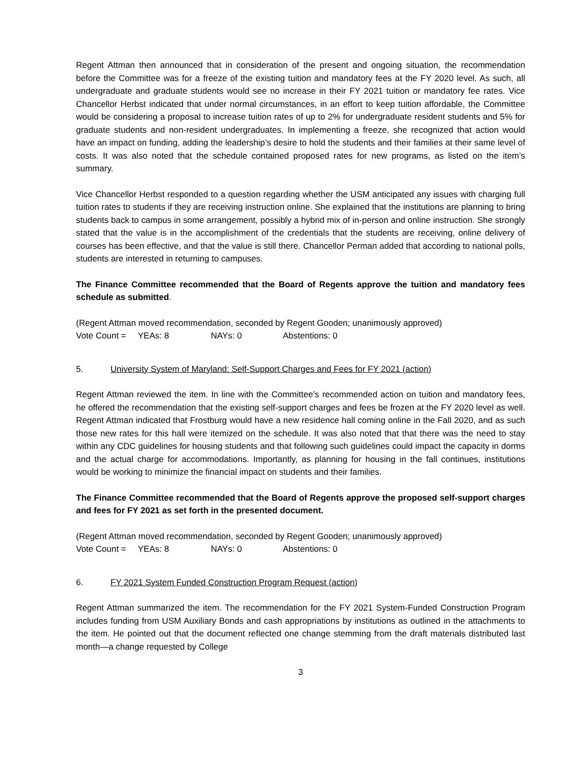Regent Attman then announced that in consideration of the present and ongoing situation, the recommendation before the Committee was for a freeze of the existing tuition and mandatory fees at the FY 2020 level. As such, all undergraduate and graduate students would see no increase in their FY 2021 tuition or mandatory fee rates. Vice Chancellor Herbst indicated that under normal circumstances, in an effort to keep tuition affordable, the Committee would be considering a proposal to increase tuition rates of up to 2% for undergraduate resident students and 5% for graduate students and non-resident undergraduates. In implementing a freeze, she recognized that action would have an impact on funding, adding the leadership’s desire to hold the students and their families at their same level of costs. It was also noted that the schedule contained proposed rates for new programs, as listed on the item’s summary.
Vice Chancellor Herbst responded to a question regarding whether the USM anticipated any issues with charging full tuition rates to students if they are receiving instruction online. She explained that the institutions are planning to bring students back to campus in some arrangement, possibly a hybrid mix of in-person and online instruction. She strongly stated that the value is in the accomplishment of the credentials that the students are receiving, online delivery of courses has been effective, and that the value is still there. Chancellor Perman added that according to national polls, students are interested in returning to campuses.
The Finance Committee recommended that the Board of Regents approve the tuition and mandatory fees schedule as submitted.
(Regent Attman moved recommendation, seconded by Regent Gooden; unanimously approved)
Vote Count = YEAs: 8 NAYs: 0 Abstentions: 0
5. University System of Maryland: Self-Support Charges and Fees for FY 2021 (action)
Regent Attman reviewed the item. In line with the Committee’s recommended action on tuition and mandatory fees, he offered the recommendation that the existing self-support charges and fees be frozen at the FY 2020 level as well. Regent Attman indicated that Frostburg would have a new residence hall coming online in the Fall 2020, and as such those new rates for this hall were itemized on the schedule. It was also noted that that there was the need to stay within any CDC guidelines for housing students and that following such guidelines could impact the capacity in dorms and the actual charge for accommodations. Importantly, as planning for housing in the fall continues, institutions would be working to minimize the financial impact on students and their families.
The Finance Committee recommended that the Board of Regents approve the proposed self-support charges and fees for FY 2021 as set forth in the presented document.
(Regent Attman moved recommendation, seconded by Regent Gooden; unanimously approved)
Vote Count = YEAs: 8 NAYs: 0 Abstentions: 0
6. FY 2021 System Funded Construction Program Request (action)
Regent Attman summarized the item. The recommendation for the FY 2021 System-Funded Construction Program includes funding from USM Auxiliary Bonds and cash appropriations by institutions as outlined in the attachments to the item. He pointed out that the document reflected one change stemming from the draft materials distributed last month—a change requested by College
3